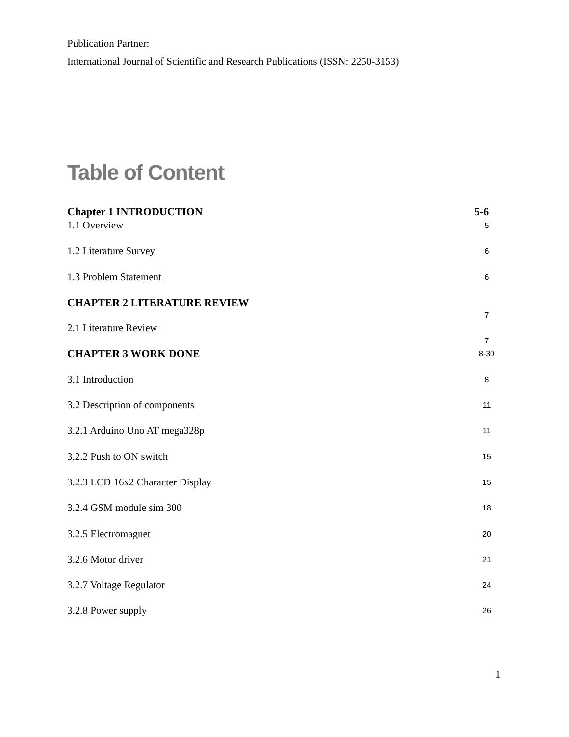Publication Partner:
International Journal of Scientific and Research Publications (ISSN: 2250-3153)
Table of Content
Chapter 1 INTRODUCTION 5-6
1.1 Overview 5
1.2 Literature Survey 6
1.3 Problem Statement 6
CHAPTER 2 LITERATURE REVIEW 7
2.1 Literature Review 7
CHAPTER 3 WORK DONE 8-30
3.1 Introduction 8
3.2 Description of components 11
3.2.1 Arduino Uno AT mega328p 11
3.2.2 Push to ON switch 15
3.2.3 LCD 16x2 Character Display 15
3.2.4 GSM module sim 300 18
3.2.5 Electromagnet 20
3.2.6 Motor driver 21
3.2.7 Voltage Regulator 24
3.2.8 Power supply 26
1